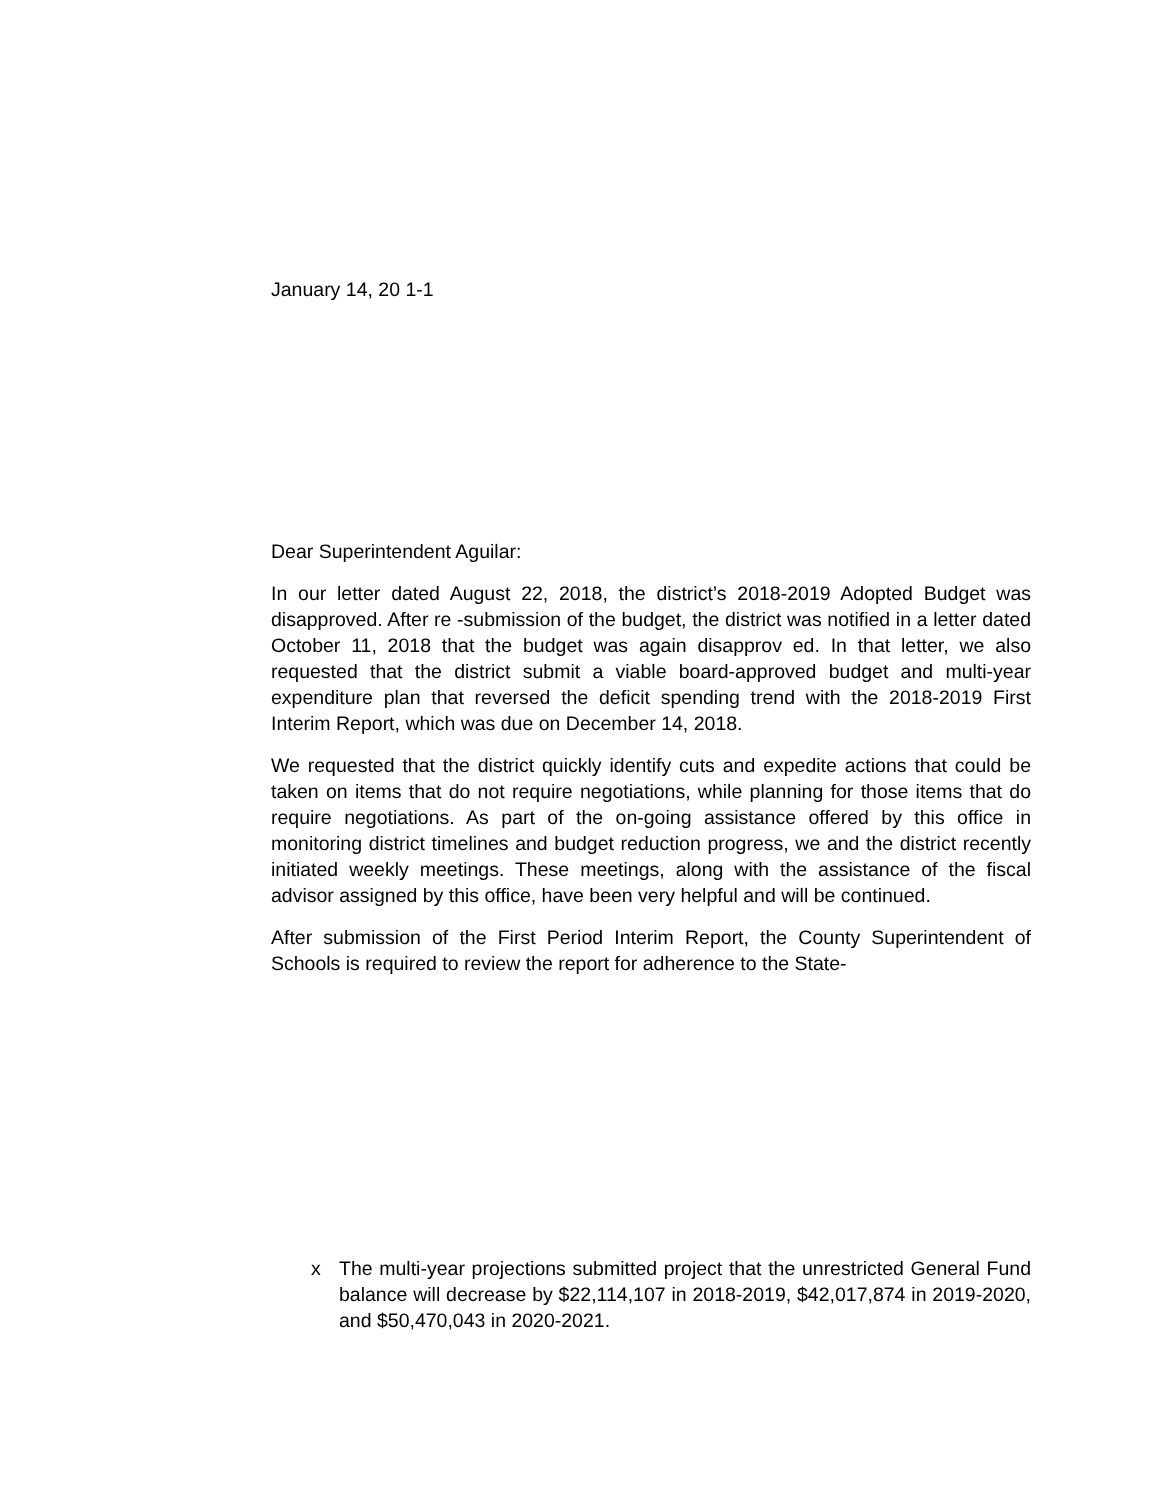January 14, 20 1-1
Dear Superintendent Aguilar:
In our letter dated August 22, 2018, the district’s 2018-2019 Adopted Budget was disapproved. After re -submission of the budget, the district was notified in a letter dated October 11, 2018 that the budget was again disapprov ed. In that letter, we also requested that the district submit a viable board-approved budget and multi-year expenditure plan that reversed the deficit spending trend with the 2018-2019 First Interim Report, which was due on December 14, 2018.
We requested that the district quickly identify cuts and expedite actions that could be taken on items that do not require negotiations, while planning for those items that do require negotiations. As part of the on-going assistance offered by this office in monitoring district timelines and budget reduction progress, we and the district recently initiated weekly meetings. These meetings, along with the assistance of the fiscal advisor assigned by this office, have been very helpful and will be continued.
After submission of the First Period Interim Report, the County Superintendent of Schools is required to review the report for adherence to the State-
x The multi-year projections submitted project that the unrestricted General Fund balance will decrease by $22,114,107 in 2018-2019, $42,017,874 in 2019-2020, and $50,470,043 in 2020-2021.